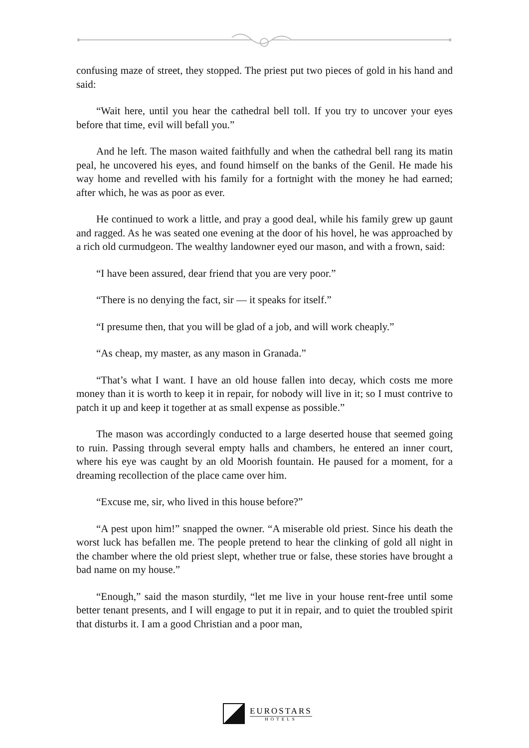confusing maze of street, they stopped. The priest put two pieces of gold in his hand and said:
“Wait here, until you hear the cathedral bell toll. If you try to uncover your eyes before that time, evil will befall you.”
And he left. The mason waited faithfully and when the cathedral bell rang its matin peal, he uncovered his eyes, and found himself on the banks of the Genil. He made his way home and revelled with his family for a fortnight with the money he had earned; after which, he was as poor as ever.
He continued to work a little, and pray a good deal, while his family grew up gaunt and ragged. As he was seated one evening at the door of his hovel, he was approached by a rich old curmudgeon. The wealthy landowner eyed our mason, and with a frown, said:
“I have been assured, dear friend that you are very poor.”
“There is no denying the fact, sir — it speaks for itself.”
“I presume then, that you will be glad of a job, and will work cheaply.”
“As cheap, my master, as any mason in Granada.”
“That’s what I want. I have an old house fallen into decay, which costs me more money than it is worth to keep it in repair, for nobody will live in it; so I must contrive to patch it up and keep it together at as small expense as possible.”
The mason was accordingly conducted to a large deserted house that seemed going to ruin. Passing through several empty halls and chambers, he entered an inner court, where his eye was caught by an old Moorish fountain. He paused for a moment, for a dreaming recollection of the place came over him.
“Excuse me, sir, who lived in this house before?”
“A pest upon him!” snapped the owner. “A miserable old priest. Since his death the worst luck has befallen me. The people pretend to hear the clinking of gold all night in the chamber where the old priest slept, whether true or false, these stories have brought a bad name on my house.”
“Enough,” said the mason sturdily, “let me live in your house rent-free until some better tenant presents, and I will engage to put it in repair, and to quiet the troubled spirit that disturbs it. I am a good Christian and a poor man,
EUROSTARS
HOTELS